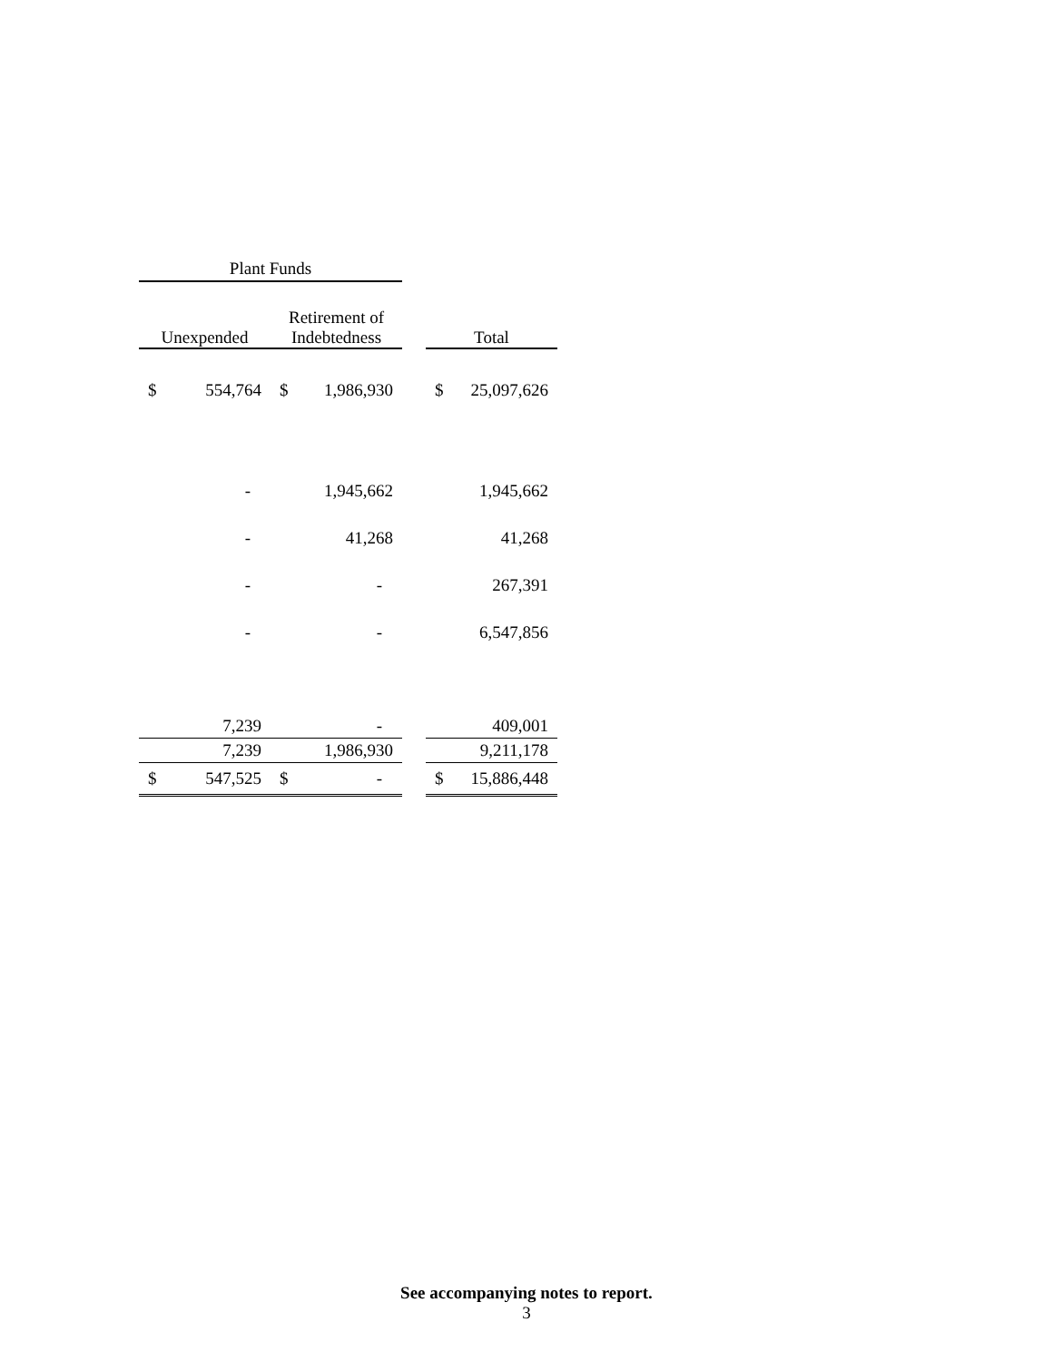| Plant Funds | | | | | | |
| --- | --- | --- | --- | --- | --- | --- |
| Unexpended | | Retirement of Indebtedness | | | Total | |
| $ | 554,764 | $ | 1,986,930 | | $ | 25,097,626 |
| | - | | 1,945,662 | | | 1,945,662 |
| | - | | 41,268 | | | 41,268 |
| | - | | - | | | 267,391 |
| | - | | - | | | 6,547,856 |
| | 7,239 | | - | | | 409,001 |
| | 7,239 | | 1,986,930 | | | 9,211,178 |
| $ | 547,525 | $ | - | | $ | 15,886,448 |
See accompanying notes to report.
3